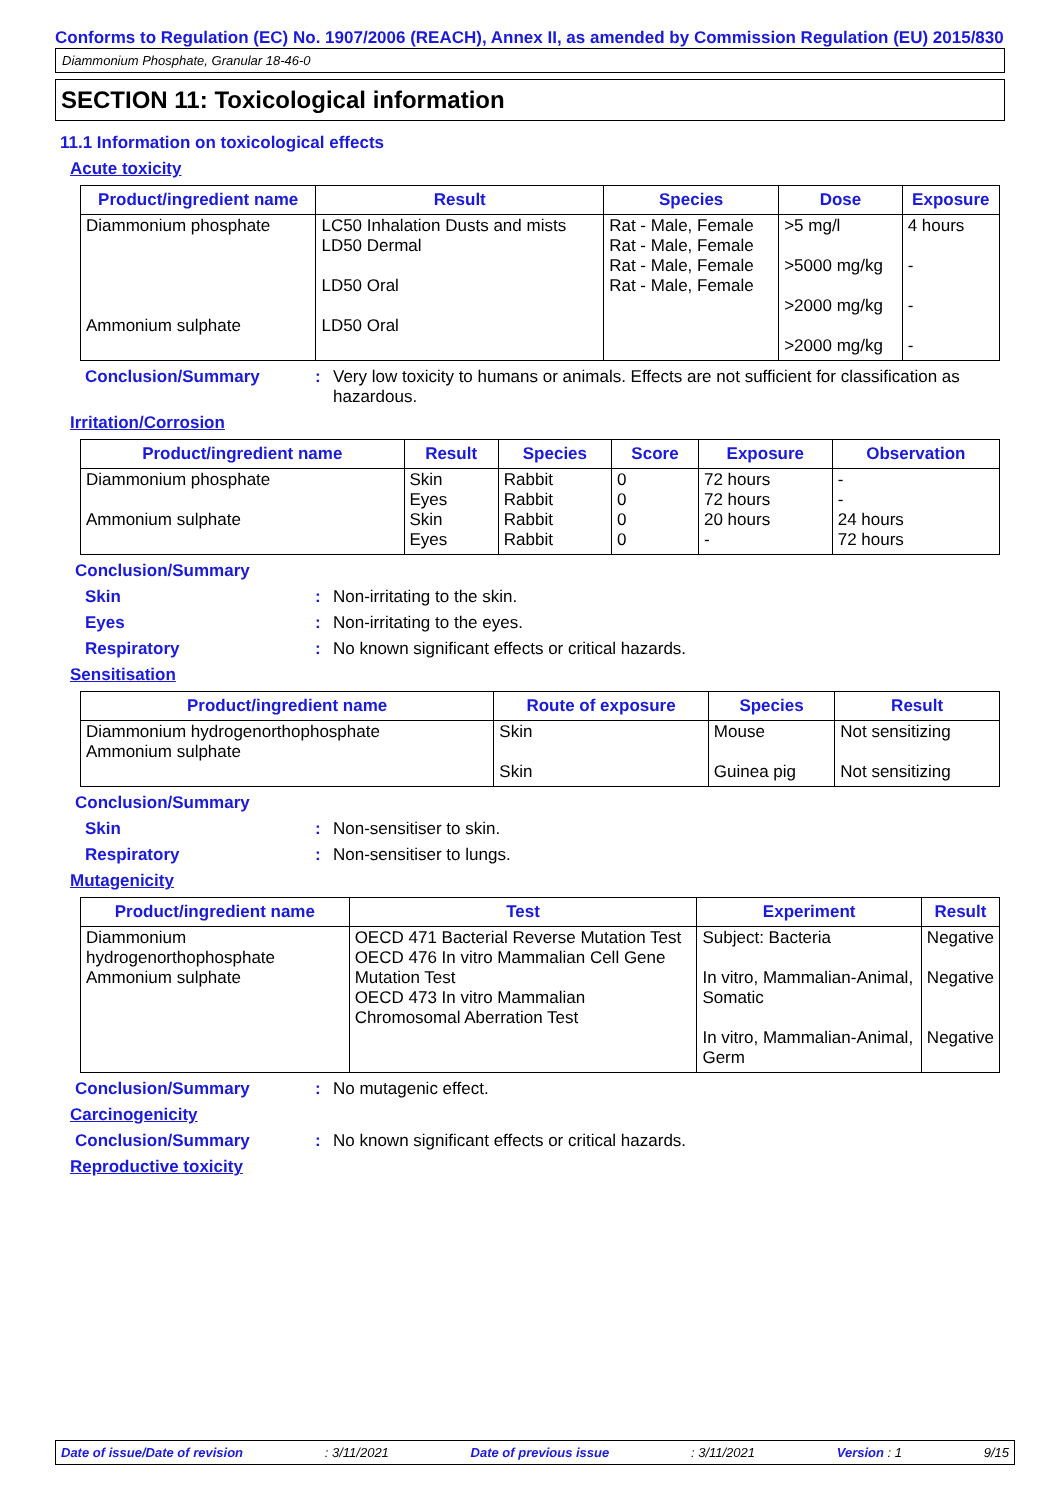Conforms to Regulation (EC) No. 1907/2006 (REACH), Annex II, as amended by Commission Regulation (EU) 2015/830
Diammonium Phosphate, Granular 18-46-0
SECTION 11: Toxicological information
11.1 Information on toxicological effects
Acute toxicity
| Product/ingredient name | Result | Species | Dose | Exposure |
| --- | --- | --- | --- | --- |
| Diammonium phosphate Ammonium sulphate | LC50 Inhalation Dusts and mists LD50 Dermal LD50 Oral LD50 Oral | Rat - Male, Female Rat - Male, Female Rat - Male, Female Rat - Male, Female | >5 mg/l >5000 mg/kg >2000 mg/kg >2000 mg/kg | 4 hours - - - |
Conclusion/Summary: Very low toxicity to humans or animals. Effects are not sufficient for classification as hazardous.
Irritation/Corrosion
| Product/ingredient name | Result | Species | Score | Exposure | Observation |
| --- | --- | --- | --- | --- | --- |
| Diammonium phosphate Ammonium sulphate | Skin Eyes Skin Eyes | Rabbit Rabbit Rabbit Rabbit | 0 0 0 0 | 72 hours 72 hours 20 hours - | - - 24 hours 72 hours |
Conclusion/Summary
Skin: Non-irritating to the skin.
Eyes: Non-irritating to the eyes.
Respiratory: No known significant effects or critical hazards.
Sensitisation
| Product/ingredient name | Route of exposure | Species | Result |
| --- | --- | --- | --- |
| Diammonium hydrogenorthophosphate Ammonium sulphate | Skin Skin | Mouse Guinea pig | Not sensitizing Not sensitizing |
Conclusion/Summary
Skin: Non-sensitiser to skin.
Respiratory: Non-sensitiser to lungs.
Mutagenicity
| Product/ingredient name | Test | Experiment | Result |
| --- | --- | --- | --- |
| Diammonium hydrogenorthophosphate Ammonium sulphate | OECD 471 Bacterial Reverse Mutation Test OECD 476 In vitro Mammalian Cell Gene Mutation Test OECD 473 In vitro Mammalian Chromosomal Aberration Test | Subject: Bacteria In vitro, Mammalian-Animal, Somatic In vitro, Mammalian-Animal, Germ | Negative Negative Negative |
Conclusion/Summary: No mutagenic effect.
Carcinogenicity
Conclusion/Summary: No known significant effects or critical hazards.
Reproductive toxicity
Date of issue/Date of revision: 3/11/2021 Date of previous issue: 3/11/2021 Version : 1 9/15